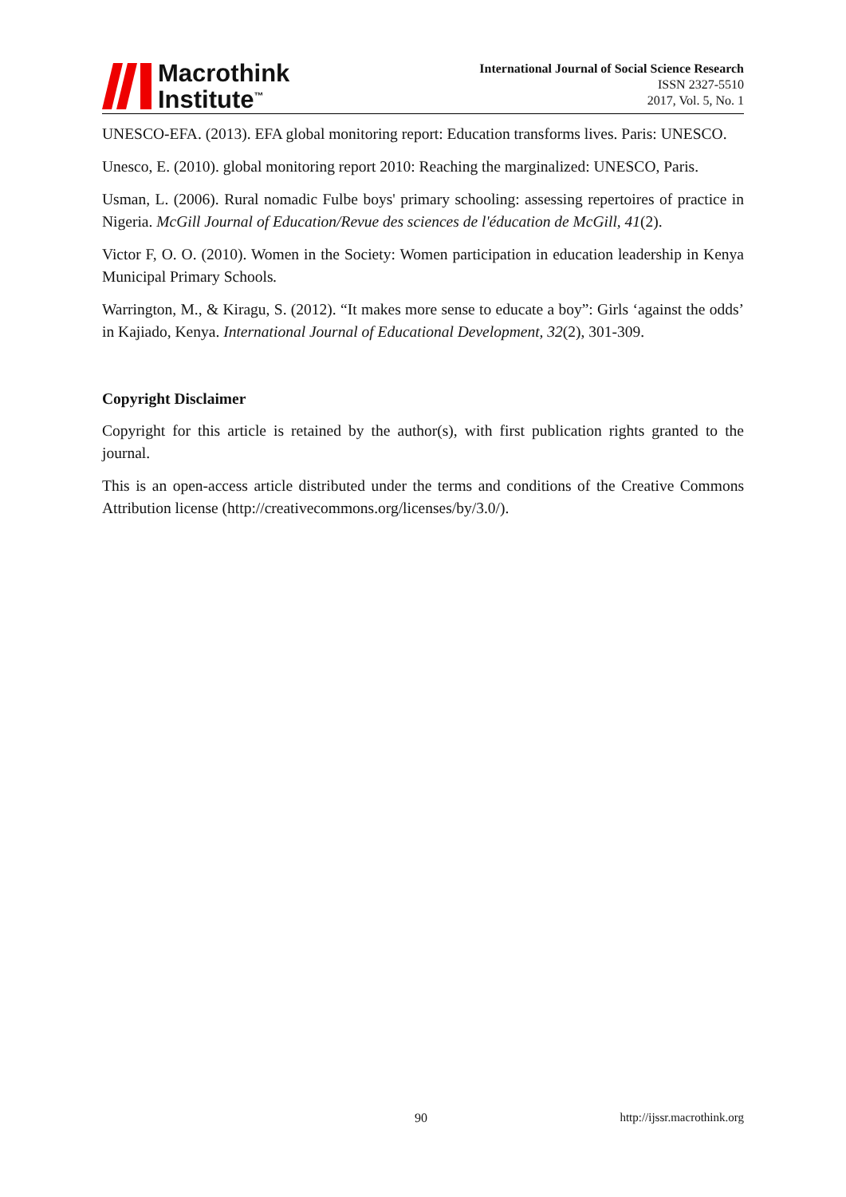Macrothink
Institute<sup>™</sup>
International Journal of Social Science Research
ISSN 2327-5510
2017, Vol. 5, No. 1
UNESCO-EFA. (2013). EFA global monitoring report: Education transforms lives. Paris: UNESCO.
Unesco, E. (2010). global monitoring report 2010: Reaching the marginalized: UNESCO, Paris.
Usman, L. (2006). Rural nomadic Fulbe boys' primary schooling: assessing repertoires of practice in Nigeria. McGill Journal of Education/Revue des sciences de l'éducation de McGill, 41(2).
Victor F, O. O. (2010). Women in the Society: Women participation in education leadership in Kenya Municipal Primary Schools.
Warrington, M., & Kiragu, S. (2012). “It makes more sense to educate a boy”: Girls ‘against the odds’ in Kajiado, Kenya. International Journal of Educational Development, 32(2), 301-309.
Copyright Disclaimer
Copyright for this article is retained by the author(s), with first publication rights granted to the journal.
This is an open-access article distributed under the terms and conditions of the Creative Commons Attribution license (http://creativecommons.org/licenses/by/3.0/).
90 http://ijssr.macrothink.org